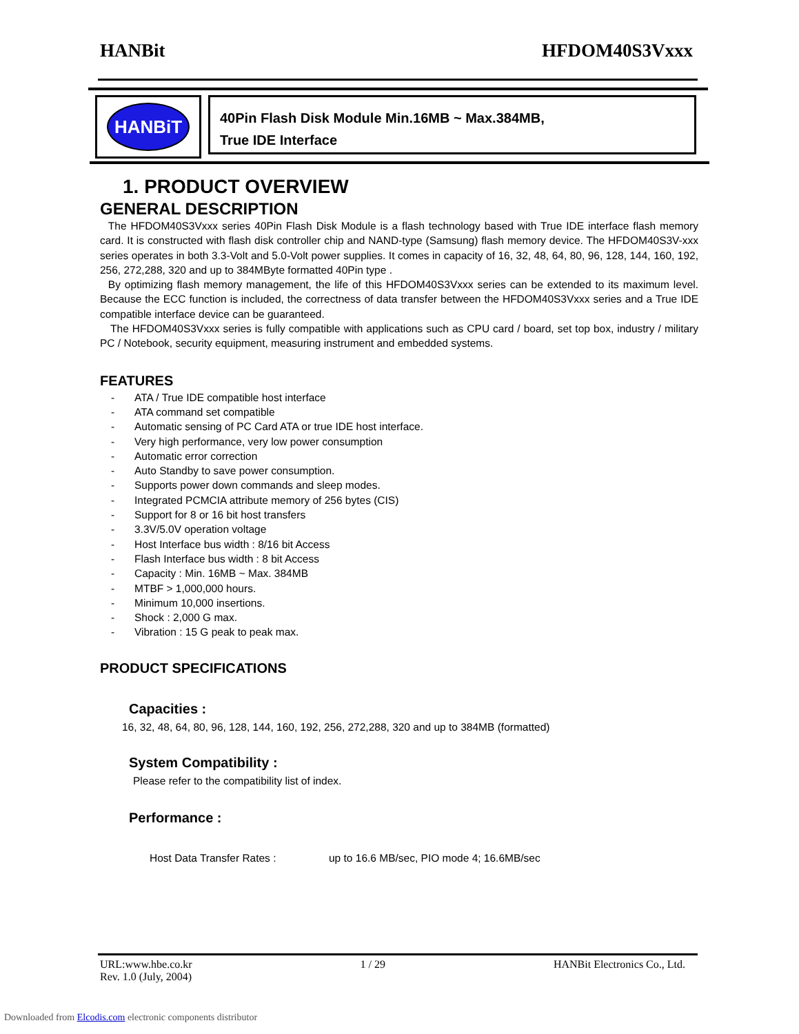HANBit HFDOM40S3Vxxx
HANBiT
40Pin Flash Disk Module Min.16MB ~ Max.384MB,
True IDE Interface
1. PRODUCT OVERVIEW
GENERAL DESCRIPTION
The HFDOM40S3Vxxx series 40Pin Flash Disk Module is a flash technology based with True IDE interface flash memory card. It is constructed with flash disk controller chip and NAND-type (Samsung) flash memory device. The HFDOM40S3V-xxx series operates in both 3.3-Volt and 5.0-Volt power supplies. It comes in capacity of 16, 32, 48, 64, 80, 96, 128, 144, 160, 192, 256, 272,288, 320 and up to 384MByte formatted 40Pin type .
By optimizing flash memory management, the life of this HFDOM40S3Vxxx series can be extended to its maximum level. Because the ECC function is included, the correctness of data transfer between the HFDOM40S3Vxxx series and a True IDE compatible interface device can be guaranteed.
The HFDOM40S3Vxxx series is fully compatible with applications such as CPU card / board, set top box, industry / military PC / Notebook, security equipment, measuring instrument and embedded systems.
FEATURES
- ATA / True IDE compatible host interface
- ATA command set compatible
- Automatic sensing of PC Card ATA or true IDE host interface.
- Very high performance, very low power consumption
- Automatic error correction
- Auto Standby to save power consumption.
- Supports power down commands and sleep modes.
- Integrated PCMCIA attribute memory of 256 bytes (CIS)
- Support for 8 or 16 bit host transfers
- 3.3V/5.0V operation voltage
- Host Interface bus width : 8/16 bit Access
- Flash Interface bus width : 8 bit Access
- Capacity : Min. 16MB ~ Max. 384MB
- MTBF > 1,000,000 hours.
- Minimum 10,000 insertions.
- Shock : 2,000 G max.
- Vibration : 15 G peak to peak max.
PRODUCT SPECIFICATIONS
Capacities :
16, 32, 48, 64, 80, 96, 128, 144, 160, 192, 256, 272,288, 320 and up to 384MB (formatted)
System Compatibility :
Please refer to the compatibility list of index.
Performance :
Host Data Transfer Rates : up to 16.6 MB/sec, PIO mode 4; 16.6MB/sec
URL:www.hbe.co.kr 1 / 29 HANBit Electronics Co., Ltd.
Rev. 1.0 (July, 2004)
Downloaded from Elcodis.com electronic components distributor